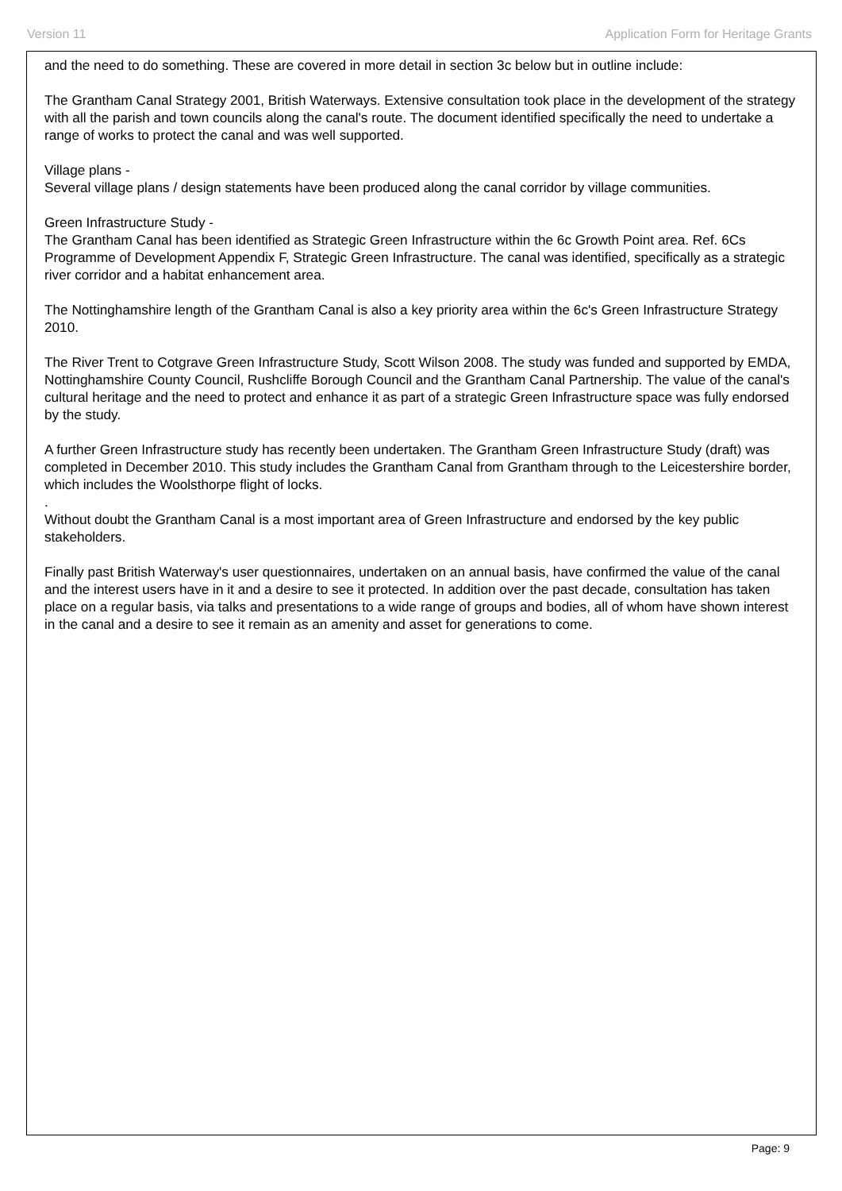Version 11 Application Form for Heritage Grants
and the need to do something. These are covered in more detail in section 3c below but in outline include:
The Grantham Canal Strategy 2001, British Waterways. Extensive consultation took place in the development of the strategy with all the parish and town councils along the canal's route. The document identified specifically the need to undertake a range of works to protect the canal and was well supported.
Village plans -
Several village plans / design statements have been produced along the canal corridor by village communities.
Green Infrastructure Study -
The Grantham Canal has been identified as Strategic Green Infrastructure within the 6c Growth Point area. Ref. 6Cs Programme of Development Appendix F, Strategic Green Infrastructure. The canal was identified, specifically as a strategic river corridor and a habitat enhancement area.
The Nottinghamshire length of the Grantham Canal is also a key priority area within the 6c's Green Infrastructure Strategy 2010.
The River Trent to Cotgrave Green Infrastructure Study, Scott Wilson 2008. The study was funded and supported by EMDA, Nottinghamshire County Council, Rushcliffe Borough Council and the Grantham Canal Partnership. The value of the canal's cultural heritage and the need to protect and enhance it as part of a strategic Green Infrastructure space was fully endorsed by the study.
A further Green Infrastructure study has recently been undertaken. The Grantham Green Infrastructure Study (draft) was completed in December 2010. This study includes the Grantham Canal from Grantham through to the Leicestershire border, which includes the Woolsthorpe flight of locks.
.
Without doubt the Grantham Canal is a most important area of Green Infrastructure and endorsed by the key public stakeholders.
Finally past British Waterway's user questionnaires, undertaken on an annual basis, have confirmed the value of the canal and the interest users have in it and a desire to see it protected. In addition over the past decade, consultation has taken place on a regular basis, via talks and presentations to a wide range of groups and bodies, all of whom have shown interest in the canal and a desire to see it remain as an amenity and asset for generations to come.
Page: 9